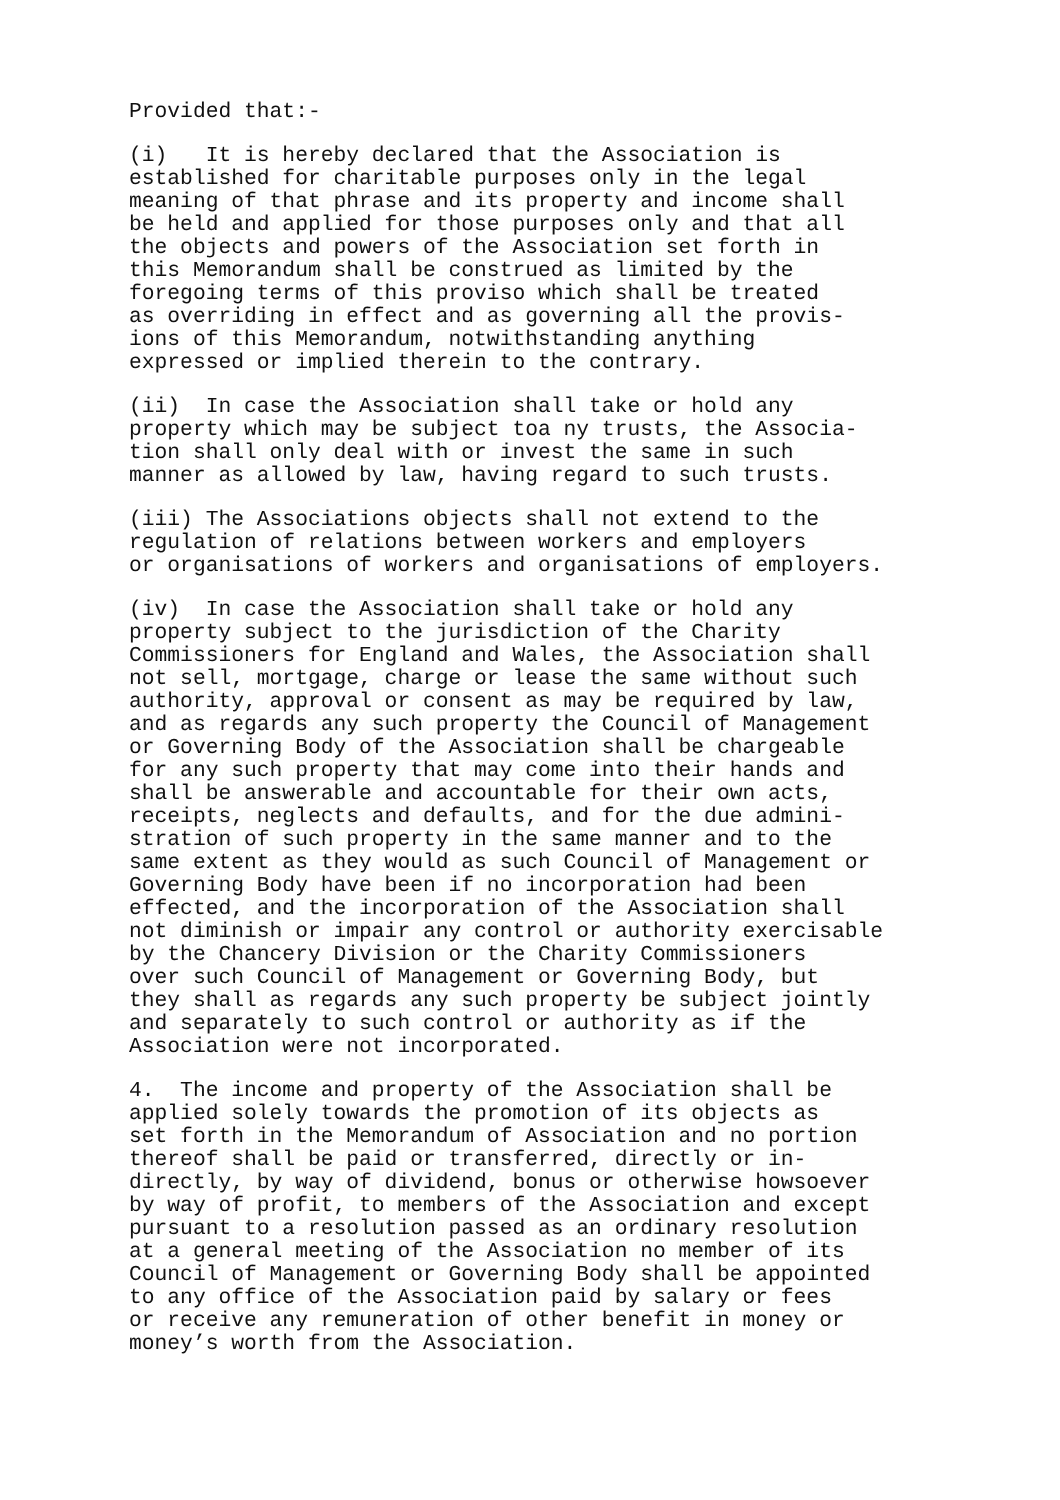Provided that:-
(i) It is hereby declared that the Association is established for charitable purposes only in the legal meaning of that phrase and its property and income shall be held and applied for those purposes only and that all the objects and powers of the Association set forth in this Memorandum shall be construed as limited by the foregoing terms of this proviso which shall be treated as overriding in effect and as governing all the provis- ions of this Memorandum, notwithstanding anything expressed or implied therein to the contrary.
(ii) In case the Association shall take or hold any property which may be subject toa ny trusts, the Associa- tion shall only deal with or invest the same in such manner as allowed by law, having regard to such trusts.
(iii) The Associations objects shall not extend to the regulation of relations between workers and employers or organisations of workers and organisations of employers.
(iv) In case the Association shall take or hold any property subject to the jurisdiction of the Charity Commissioners for England and Wales, the Association shall not sell, mortgage, charge or lease the same without such authority, approval or consent as may be required by law, and as regards any such property the Council of Management or Governing Body of the Association shall be chargeable for any such property that may come into their hands and shall be answerable and accountable for their own acts, receipts, neglects and defaults, and for the due admini- stration of such property in the same manner and to the same extent as they would as such Council of Management or Governing Body have been if no incorporation had been effected, and the incorporation of the Association shall not diminish or impair any control or authority exercisable by the Chancery Division or the Charity Commissioners over such Council of Management or Governing Body, but they shall as regards any such property be subject jointly and separately to such control or authority as if the Association were not incorporated.
4. The income and property of the Association shall be applied solely towards the promotion of its objects as set forth in the Memorandum of Association and no portion thereof shall be paid or transferred, directly or in- directly, by way of dividend, bonus or otherwise howsoever by way of profit, to members of the Association and except pursuant to a resolution passed as an ordinary resolution at a general meeting of the Association no member of its Council of Management or Governing Body shall be appointed to any office of the Association paid by salary or fees or receive any remuneration of other benefit in money or money’s worth from the Association.